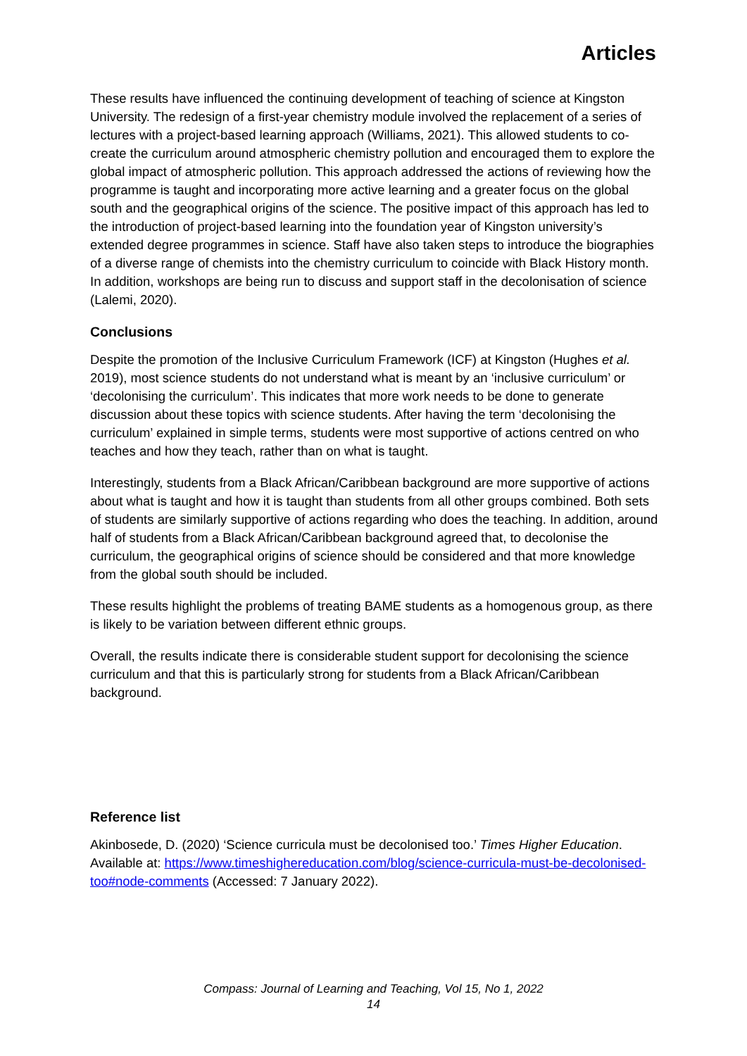Articles
These results have influenced the continuing development of teaching of science at Kingston University. The redesign of a first-year chemistry module involved the replacement of a series of lectures with a project-based learning approach (Williams, 2021). This allowed students to co-create the curriculum around atmospheric chemistry pollution and encouraged them to explore the global impact of atmospheric pollution. This approach addressed the actions of reviewing how the programme is taught and incorporating more active learning and a greater focus on the global south and the geographical origins of the science. The positive impact of this approach has led to the introduction of project-based learning into the foundation year of Kingston university’s extended degree programmes in science. Staff have also taken steps to introduce the biographies of a diverse range of chemists into the chemistry curriculum to coincide with Black History month. In addition, workshops are being run to discuss and support staff in the decolonisation of science (Lalemi, 2020).
Conclusions
Despite the promotion of the Inclusive Curriculum Framework (ICF) at Kingston (Hughes et al. 2019), most science students do not understand what is meant by an ‘inclusive curriculum’ or ‘decolonising the curriculum’. This indicates that more work needs to be done to generate discussion about these topics with science students. After having the term ‘decolonising the curriculum’ explained in simple terms, students were most supportive of actions centred on who teaches and how they teach, rather than on what is taught.
Interestingly, students from a Black African/Caribbean background are more supportive of actions about what is taught and how it is taught than students from all other groups combined. Both sets of students are similarly supportive of actions regarding who does the teaching. In addition, around half of students from a Black African/Caribbean background agreed that, to decolonise the curriculum, the geographical origins of science should be considered and that more knowledge from the global south should be included.
These results highlight the problems of treating BAME students as a homogenous group, as there is likely to be variation between different ethnic groups.
Overall, the results indicate there is considerable student support for decolonising the science curriculum and that this is particularly strong for students from a Black African/Caribbean background.
Reference list
Akinbosede, D. (2020) ‘Science curricula must be decolonised too.’ Times Higher Education. Available at: https://www.timeshighereducation.com/blog/science-curricula-must-be-decolonised-too#node-comments (Accessed: 7 January 2022).
Compass: Journal of Learning and Teaching, Vol 15, No 1, 2022
14